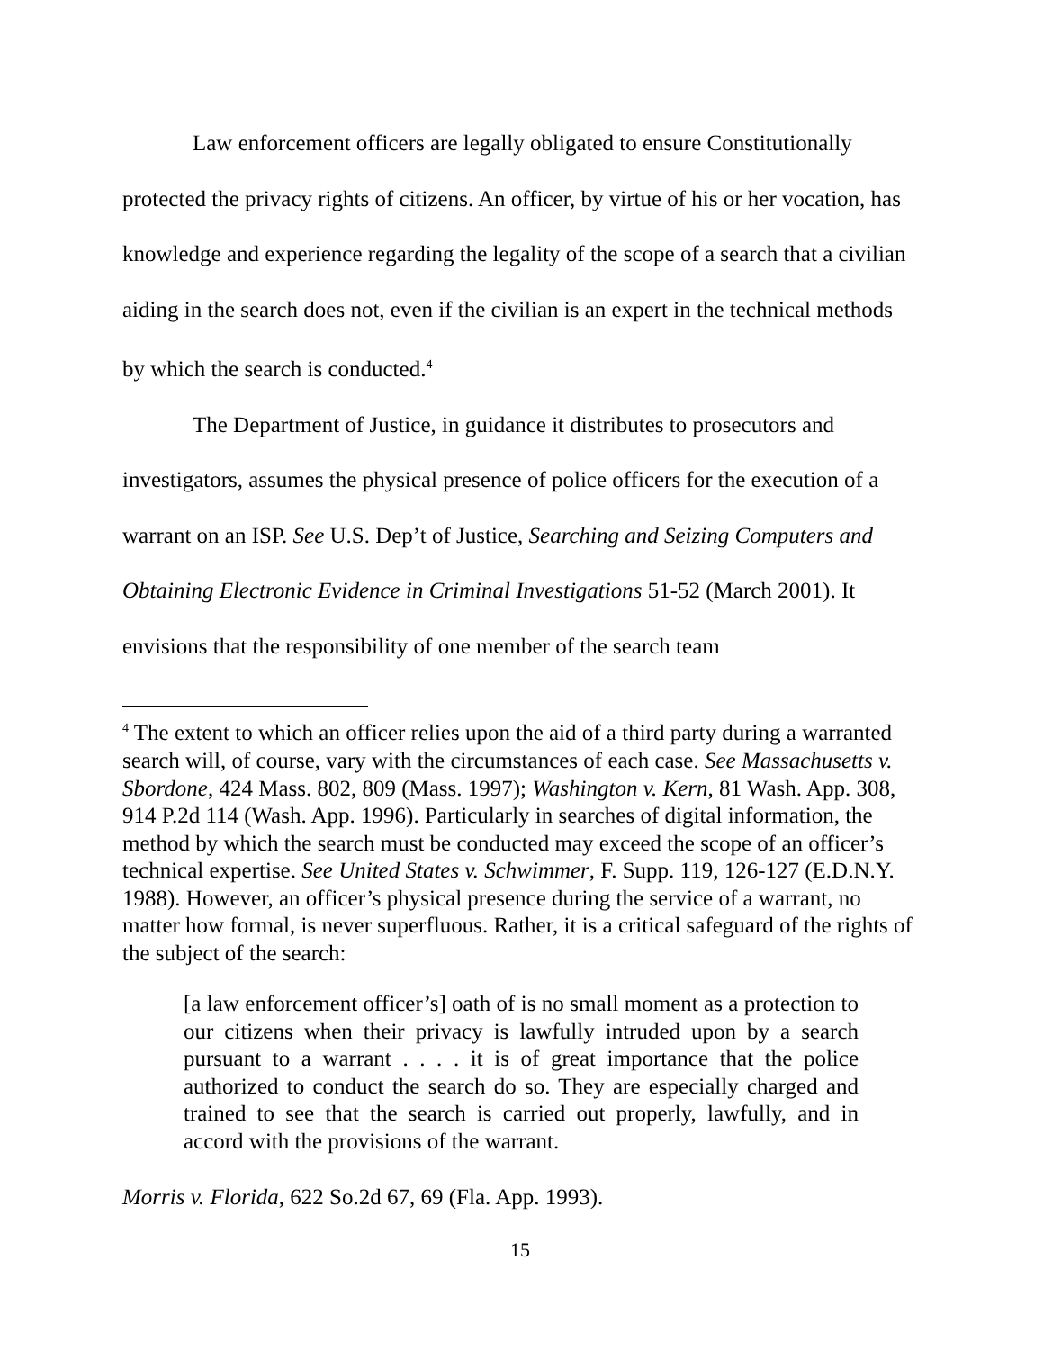Law enforcement officers are legally obligated to ensure Constitutionally protected the privacy rights of citizens. An officer, by virtue of his or her vocation, has knowledge and experience regarding the legality of the scope of a search that a civilian aiding in the search does not, even if the civilian is an expert in the technical methods by which the search is conducted.<sup>4</sup>
The Department of Justice, in guidance it distributes to prosecutors and investigators, assumes the physical presence of police officers for the execution of a warrant on an ISP. See U.S. Dep’t of Justice, Searching and Seizing Computers and Obtaining Electronic Evidence in Criminal Investigations 51-52 (March 2001). It envisions that the responsibility of one member of the search team
<sup>4</sup> The extent to which an officer relies upon the aid of a third party during a warranted search will, of course, vary with the circumstances of each case. See Massachusetts v. Sbordone, 424 Mass. 802, 809 (Mass. 1997); Washington v. Kern, 81 Wash. App. 308, 914 P.2d 114 (Wash. App. 1996). Particularly in searches of digital information, the method by which the search must be conducted may exceed the scope of an officer’s technical expertise. See United States v. Schwimmer, F. Supp. 119, 126-127 (E.D.N.Y. 1988). However, an officer’s physical presence during the service of a warrant, no matter how formal, is never superfluous. Rather, it is a critical safeguard of the rights of the subject of the search:
[a law enforcement officer’s] oath of is no small moment as a protection to our citizens when their privacy is lawfully intruded upon by a search pursuant to a warrant . . . . it is of great importance that the police authorized to conduct the search do so. They are especially charged and trained to see that the search is carried out properly, lawfully, and in accord with the provisions of the warrant.
Morris v. Florida, 622 So.2d 67, 69 (Fla. App. 1993).
15